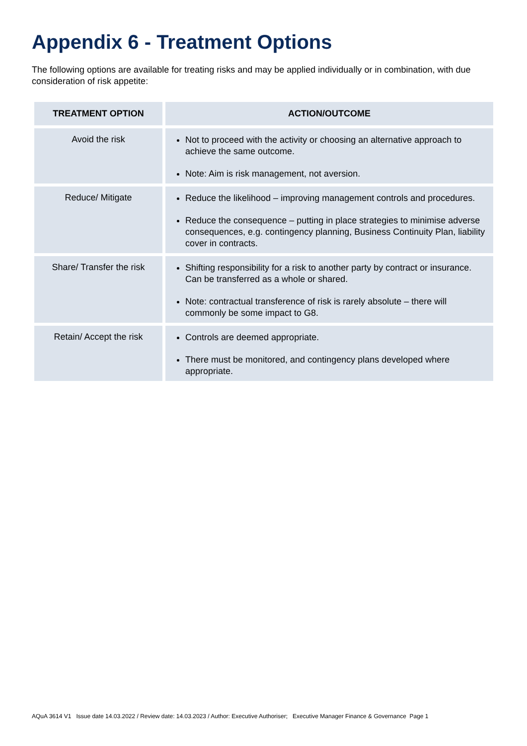Appendix 6 - Treatment Options
The following options are available for treating risks and may be applied individually or in combination, with due consideration of risk appetite:
| TREATMENT OPTION | ACTION/OUTCOME |
| --- | --- |
| Avoid the risk | Not to proceed with the activity or choosing an alternative approach to achieve the same outcome. Note: Aim is risk management, not aversion. |
| Reduce/ Mitigate | Reduce the likelihood – improving management controls and procedures. Reduce the consequence – putting in place strategies to minimise adverse consequences, e.g. contingency planning, Business Continuity Plan, liability cover in contracts. |
| Share/ Transfer the risk | Shifting responsibility for a risk to another party by contract or insurance. Can be transferred as a whole or shared. Note: contractual transference of risk is rarely absolute – there will commonly be some impact to G8. |
| Retain/ Accept the risk | Controls are deemed appropriate. There must be monitored, and contingency plans developed where appropriate. |
AQuA 3614 V1 Issue date 14.03.2022 / Review date: 14.03.2023 / Author: Executive Authoriser; Executive Manager Finance & Governance Page 1